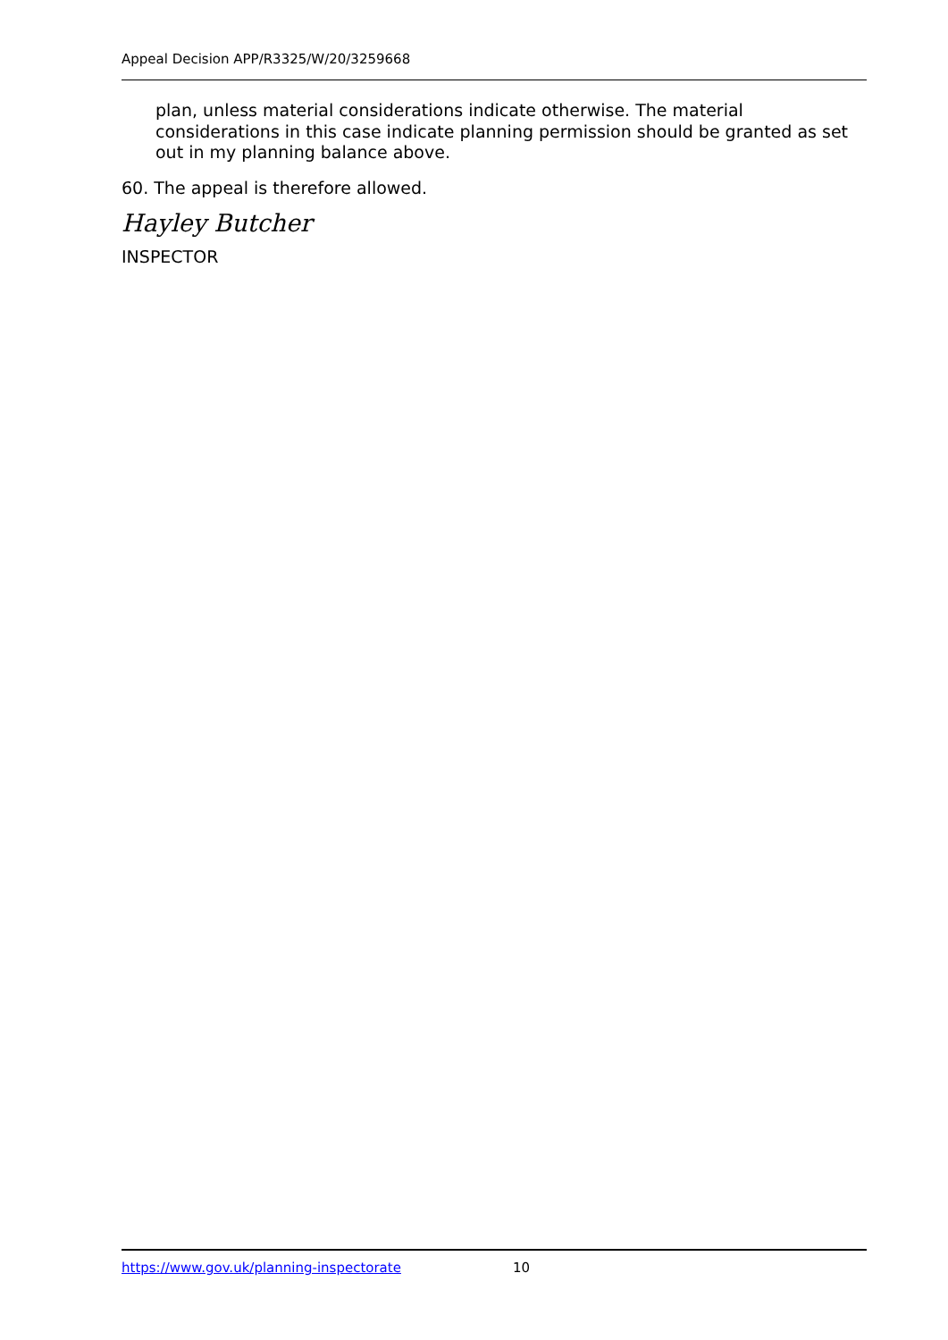Appeal Decision APP/R3325/W/20/3259668
plan, unless material considerations indicate otherwise. The material considerations in this case indicate planning permission should be granted as set out in my planning balance above.
60. The appeal is therefore allowed.
Hayley Butcher
INSPECTOR
https://www.gov.uk/planning-inspectorate 10